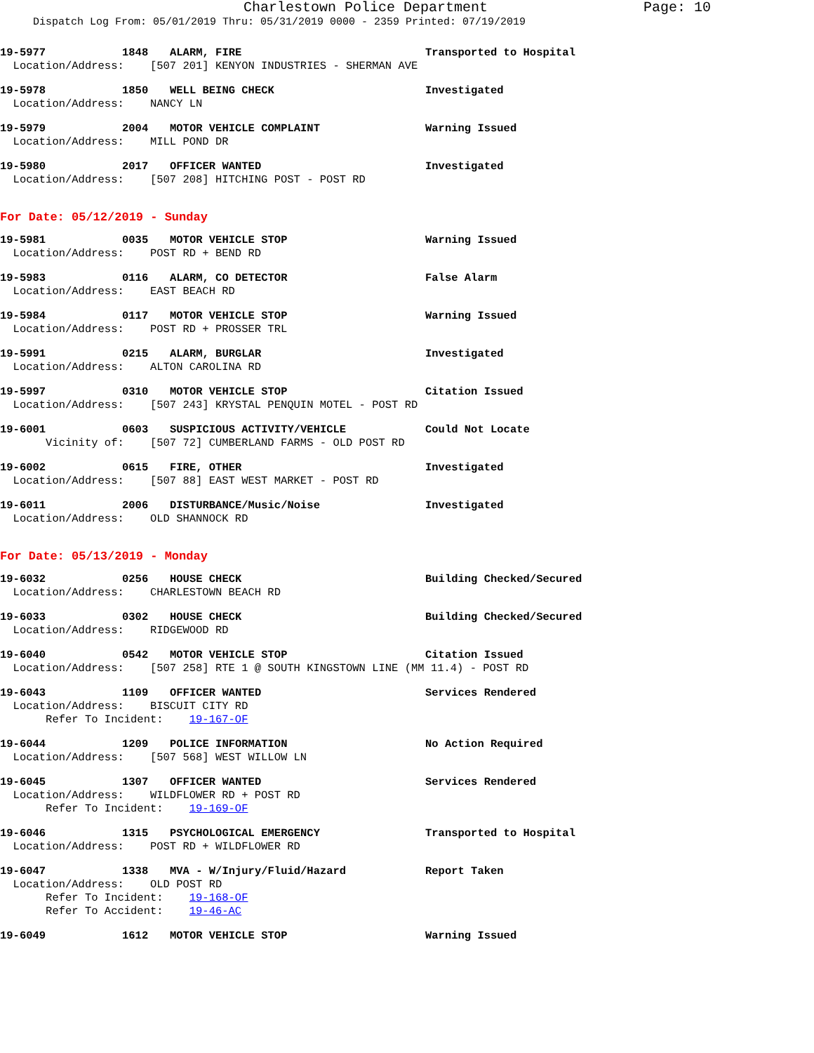Charlestown Police Department Page: 10
Dispatch Log From: 05/01/2019 Thru: 05/31/2019 0000 - 2359 Printed: 07/19/2019
19-5977 1848 ALARM, FIRE Transported to Hospital
Location/Address: [507 201] KENYON INDUSTRIES - SHERMAN AVE
19-5978 1850 WELL BEING CHECK Investigated
Location/Address: NANCY LN
19-5979 2004 MOTOR VEHICLE COMPLAINT Warning Issued
Location/Address: MILL POND DR
19-5980 2017 OFFICER WANTED Investigated
Location/Address: [507 208] HITCHING POST - POST RD
For Date: 05/12/2019 - Sunday
19-5981 0035 MOTOR VEHICLE STOP Warning Issued
Location/Address: POST RD + BEND RD
19-5983 0116 ALARM, CO DETECTOR False Alarm
Location/Address: EAST BEACH RD
19-5984 0117 MOTOR VEHICLE STOP Warning Issued
Location/Address: POST RD + PROSSER TRL
19-5991 0215 ALARM, BURGLAR Investigated
Location/Address: ALTON CAROLINA RD
19-5997 0310 MOTOR VEHICLE STOP Citation Issued
Location/Address: [507 243] KRYSTAL PENQUIN MOTEL - POST RD
19-6001 0603 SUSPICIOUS ACTIVITY/VEHICLE Could Not Locate
Vicinity of: [507 72] CUMBERLAND FARMS - OLD POST RD
19-6002 0615 FIRE, OTHER Investigated
Location/Address: [507 88] EAST WEST MARKET - POST RD
19-6011 2006 DISTURBANCE/Music/Noise Investigated
Location/Address: OLD SHANNOCK RD
For Date: 05/13/2019 - Monday
19-6032 0256 HOUSE CHECK Building Checked/Secured
Location/Address: CHARLESTOWN BEACH RD
19-6033 0302 HOUSE CHECK Building Checked/Secured
Location/Address: RIDGEWOOD RD
19-6040 0542 MOTOR VEHICLE STOP Citation Issued
Location/Address: [507 258] RTE 1 @ SOUTH KINGSTOWN LINE (MM 11.4) - POST RD
19-6043 1109 OFFICER WANTED Services Rendered
Location/Address: BISCUIT CITY RD
Refer To Incident: 19-167-OF
19-6044 1209 POLICE INFORMATION No Action Required
Location/Address: [507 568] WEST WILLOW LN
19-6045 1307 OFFICER WANTED Services Rendered
Location/Address: WILDFLOWER RD + POST RD
Refer To Incident: 19-169-OF
19-6046 1315 PSYCHOLOGICAL EMERGENCY Transported to Hospital
Location/Address: POST RD + WILDFLOWER RD
19-6047 1338 MVA - W/Injury/Fluid/Hazard Report Taken
Location/Address: OLD POST RD
Refer To Incident: 19-168-OF
Refer To Accident: 19-46-AC
19-6049 1612 MOTOR VEHICLE STOP Warning Issued